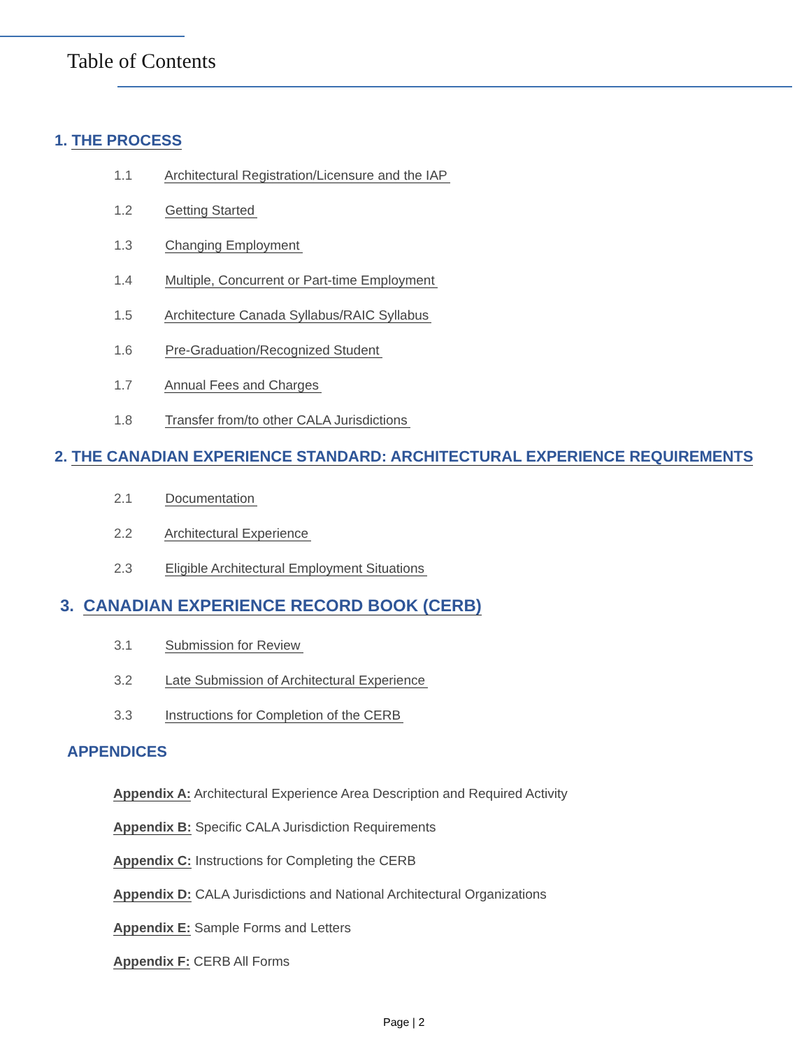Table of Contents
1. THE PROCESS
1.1 Architectural Registration/Licensure and the IAP
1.2 Getting Started
1.3 Changing Employment
1.4 Multiple, Concurrent or Part-time Employment
1.5 Architecture Canada Syllabus/RAIC Syllabus
1.6 Pre-Graduation/Recognized Student
1.7 Annual Fees and Charges
1.8 Transfer from/to other CALA Jurisdictions
2. THE CANADIAN EXPERIENCE STANDARD: ARCHITECTURAL EXPERIENCE REQUIREMENTS
2.1 Documentation
2.2 Architectural Experience
2.3 Eligible Architectural Employment Situations
3. CANADIAN EXPERIENCE RECORD BOOK (CERB)
3.1 Submission for Review
3.2 Late Submission of Architectural Experience
3.3 Instructions for Completion of the CERB
APPENDICES
Appendix A: Architectural Experience Area Description and Required Activity
Appendix B: Specific CALA Jurisdiction Requirements
Appendix C: Instructions for Completing the CERB
Appendix D: CALA Jurisdictions and National Architectural Organizations
Appendix E: Sample Forms and Letters
Appendix F: CERB All Forms
Page | 2